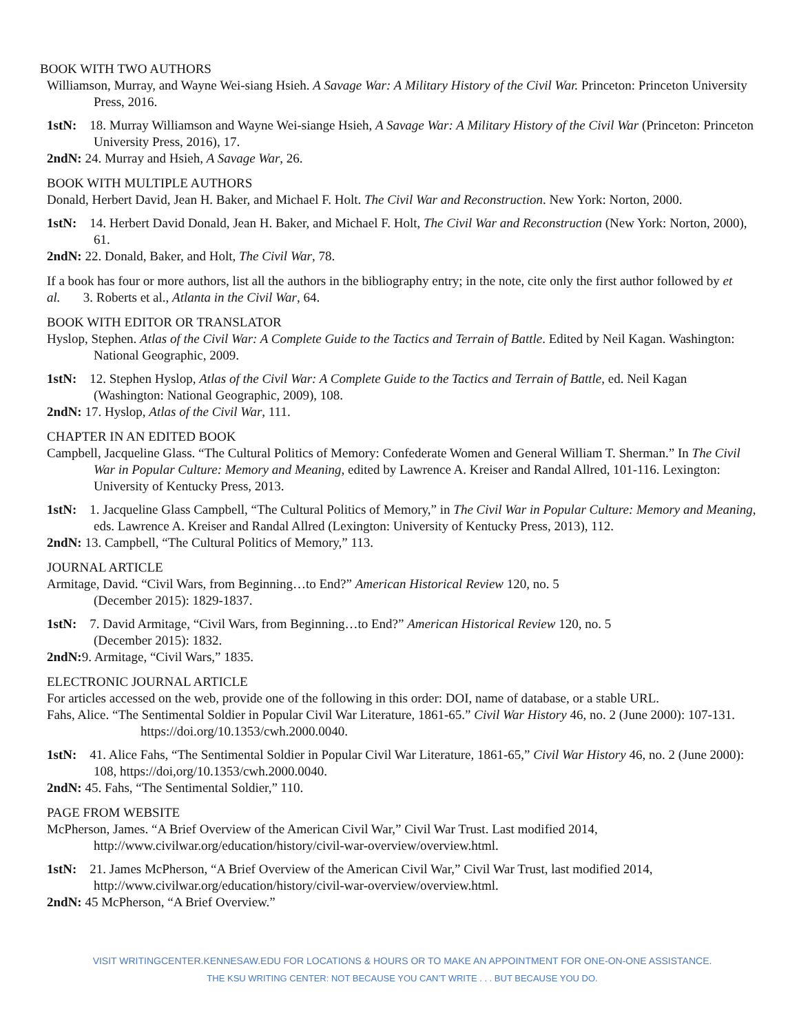BOOK WITH TWO AUTHORS
Williamson, Murray, and Wayne Wei-siang Hsieh. A Savage War: A Military History of the Civil War. Princeton: Princeton University Press, 2016.
1stN: 18. Murray Williamson and Wayne Wei-siange Hsieh, A Savage War: A Military History of the Civil War (Princeton: Princeton University Press, 2016), 17.
2ndN: 24. Murray and Hsieh, A Savage War, 26.
BOOK WITH MULTIPLE AUTHORS
Donald, Herbert David, Jean H. Baker, and Michael F. Holt. The Civil War and Reconstruction. New York: Norton, 2000.
1stN: 14. Herbert David Donald, Jean H. Baker, and Michael F. Holt, The Civil War and Reconstruction (New York: Norton, 2000), 61.
2ndN: 22. Donald, Baker, and Holt, The Civil War, 78.
If a book has four or more authors, list all the authors in the bibliography entry; in the note, cite only the first author followed by et al. 3. Roberts et al., Atlanta in the Civil War, 64.
BOOK WITH EDITOR OR TRANSLATOR
Hyslop, Stephen. Atlas of the Civil War: A Complete Guide to the Tactics and Terrain of Battle. Edited by Neil Kagan. Washington: National Geographic, 2009.
1stN: 12. Stephen Hyslop, Atlas of the Civil War: A Complete Guide to the Tactics and Terrain of Battle, ed. Neil Kagan (Washington: National Geographic, 2009), 108.
2ndN: 17. Hyslop, Atlas of the Civil War, 111.
CHAPTER IN AN EDITED BOOK
Campbell, Jacqueline Glass. “The Cultural Politics of Memory: Confederate Women and General William T. Sherman.” In The Civil War in Popular Culture: Memory and Meaning, edited by Lawrence A. Kreiser and Randal Allred, 101-116. Lexington: University of Kentucky Press, 2013.
1stN: 1. Jacqueline Glass Campbell, “The Cultural Politics of Memory,” in The Civil War in Popular Culture: Memory and Meaning, eds. Lawrence A. Kreiser and Randal Allred (Lexington: University of Kentucky Press, 2013), 112.
2ndN: 13. Campbell, “The Cultural Politics of Memory,” 113.
JOURNAL ARTICLE
Armitage, David. “Civil Wars, from Beginning…to End?” American Historical Review 120, no. 5
(December 2015): 1829-1837.
1stN: 7. David Armitage, “Civil Wars, from Beginning…to End?” American Historical Review 120, no. 5
(December 2015): 1832.
2ndN: 9. Armitage, “Civil Wars,” 1835.
ELECTRONIC JOURNAL ARTICLE
For articles accessed on the web, provide one of the following in this order: DOI, name of database, or a stable URL.
Fahs, Alice. “The Sentimental Soldier in Popular Civil War Literature, 1861-65.” Civil War History 46, no. 2 (June 2000): 107-131. https://doi.org/10.1353/cwh.2000.0040.
1stN: 41. Alice Fahs, “The Sentimental Soldier in Popular Civil War Literature, 1861-65,” Civil War History 46, no. 2 (June 2000): 108, https://doi,org/10.1353/cwh.2000.0040.
2ndN: 45. Fahs, “The Sentimental Soldier,” 110.
PAGE FROM WEBSITE
McPherson, James. “A Brief Overview of the American Civil War,” Civil War Trust. Last modified 2014, http://www.civilwar.org/education/history/civil-war-overview/overview.html.
1stN: 21. James McPherson, “A Brief Overview of the American Civil War,” Civil War Trust, last modified 2014, http://www.civilwar.org/education/history/civil-war-overview/overview.html.
2ndN: 45 McPherson, “A Brief Overview.”
VISIT WRITINGCENTER.KENNESAW.EDU FOR LOCATIONS & HOURS OR TO MAKE AN APPOINTMENT FOR ONE-ON-ONE ASSISTANCE.
THE KSU WRITING CENTER: NOT BECAUSE YOU CAN’T WRITE . . . BUT BECAUSE YOU DO.